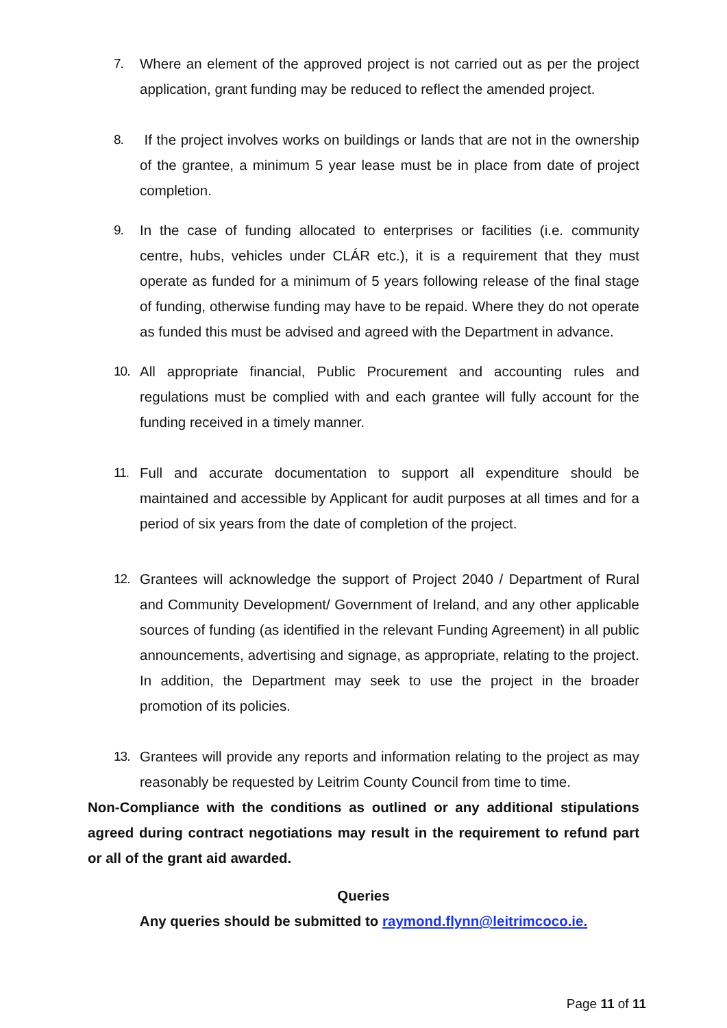7. Where an element of the approved project is not carried out as per the project application, grant funding may be reduced to reflect the amended project.
8. If the project involves works on buildings or lands that are not in the ownership of the grantee, a minimum 5 year lease must be in place from date of project completion.
9. In the case of funding allocated to enterprises or facilities (i.e. community centre, hubs, vehicles under CLÁR etc.), it is a requirement that they must operate as funded for a minimum of 5 years following release of the final stage of funding, otherwise funding may have to be repaid. Where they do not operate as funded this must be advised and agreed with the Department in advance.
10. All appropriate financial, Public Procurement and accounting rules and regulations must be complied with and each grantee will fully account for the funding received in a timely manner.
11. Full and accurate documentation to support all expenditure should be maintained and accessible by Applicant for audit purposes at all times and for a period of six years from the date of completion of the project.
12. Grantees will acknowledge the support of Project 2040 / Department of Rural and Community Development/ Government of Ireland, and any other applicable sources of funding (as identified in the relevant Funding Agreement) in all public announcements, advertising and signage, as appropriate, relating to the project. In addition, the Department may seek to use the project in the broader promotion of its policies.
13. Grantees will provide any reports and information relating to the project as may reasonably be requested by Leitrim County Council from time to time.
Non-Compliance with the conditions as outlined or any additional stipulations agreed during contract negotiations may result in the requirement to refund part or all of the grant aid awarded.
Queries
Any queries should be submitted to raymond.flynn@leitrimcoco.ie.
Page 11 of 11